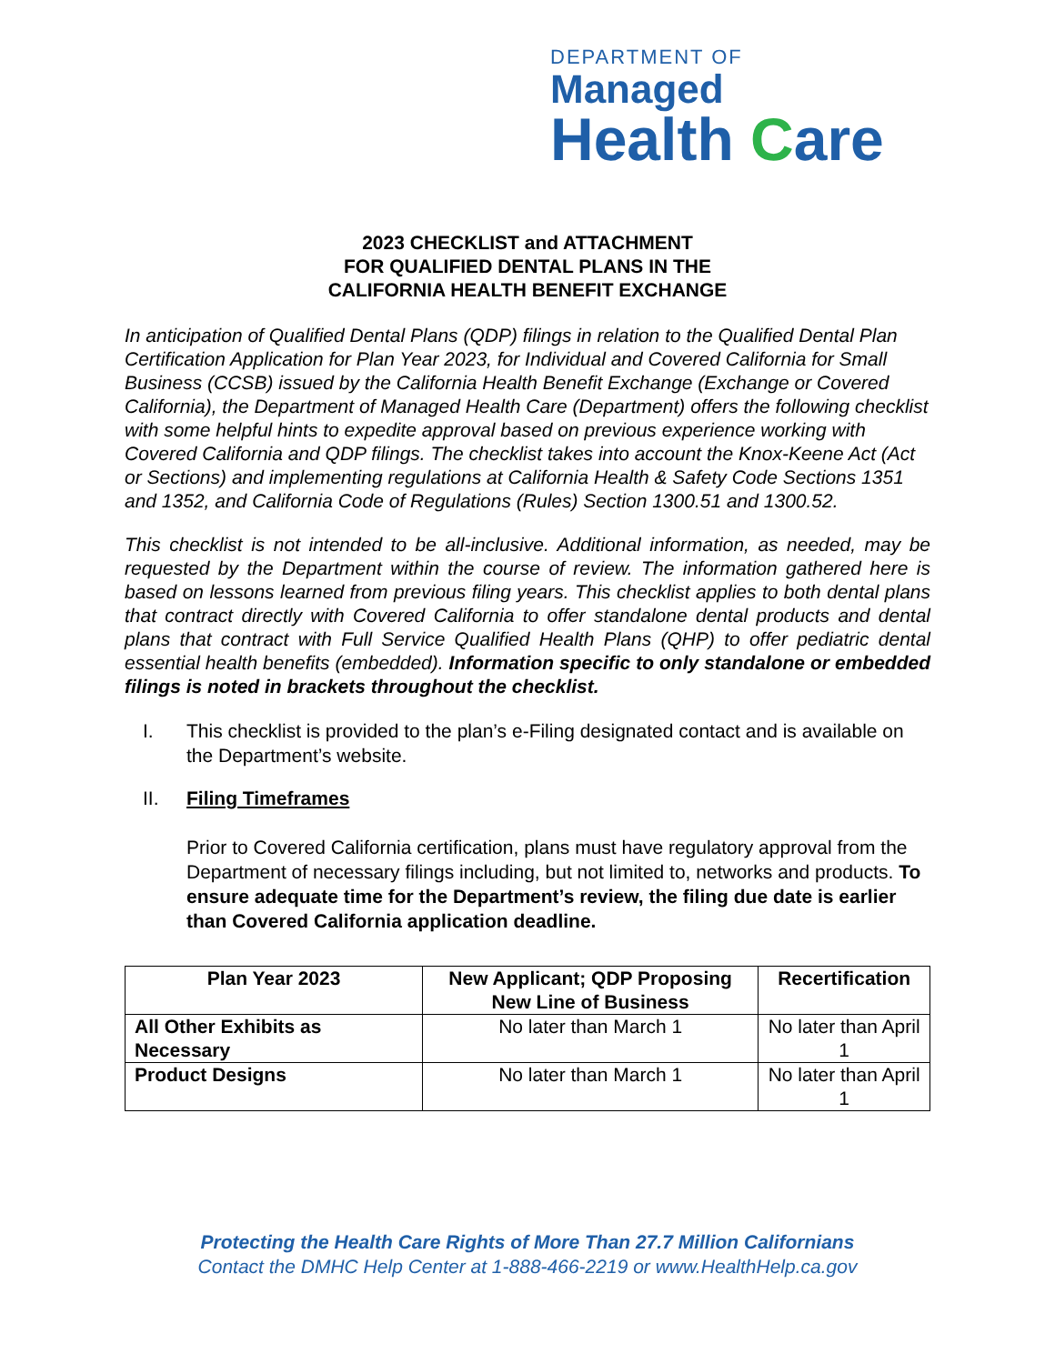DEPARTMENT OF
Managed
Health Care
2023 CHECKLIST and ATTACHMENT
FOR QUALIFIED DENTAL PLANS IN THE
CALIFORNIA HEALTH BENEFIT EXCHANGE
In anticipation of Qualified Dental Plans (QDP) filings in relation to the Qualified Dental Plan Certification Application for Plan Year 2023, for Individual and Covered California for Small Business (CCSB) issued by the California Health Benefit Exchange (Exchange or Covered California), the Department of Managed Health Care (Department) offers the following checklist with some helpful hints to expedite approval based on previous experience working with Covered California and QDP filings. The checklist takes into account the Knox-Keene Act (Act or Sections) and implementing regulations at California Health & Safety Code Sections 1351 and 1352, and California Code of Regulations (Rules) Section 1300.51 and 1300.52.
This checklist is not intended to be all-inclusive. Additional information, as needed, may be requested by the Department within the course of review. The information gathered here is based on lessons learned from previous filing years. This checklist applies to both dental plans that contract directly with Covered California to offer standalone dental products and dental plans that contract with Full Service Qualified Health Plans (QHP) to offer pediatric dental essential health benefits (embedded). Information specific to only standalone or embedded filings is noted in brackets throughout the checklist.
I. This checklist is provided to the plan’s e-Filing designated contact and is available on the Department’s website.
II. Filing Timeframes
Prior to Covered California certification, plans must have regulatory approval from the Department of necessary filings including, but not limited to, networks and products. To ensure adequate time for the Department’s review, the filing due date is earlier than Covered California application deadline.
| Plan Year 2023 | New Applicant; QDP Proposing New Line of Business | Recertification |
| --- | --- | --- |
| All Other Exhibits as Necessary | No later than March 1 | No later than April 1 |
| Product Designs | No later than March 1 | No later than April 1 |
Protecting the Health Care Rights of More Than 27.7 Million Californians
Contact the DMHC Help Center at 1-888-466-2219 or www.HealthHelp.ca.gov